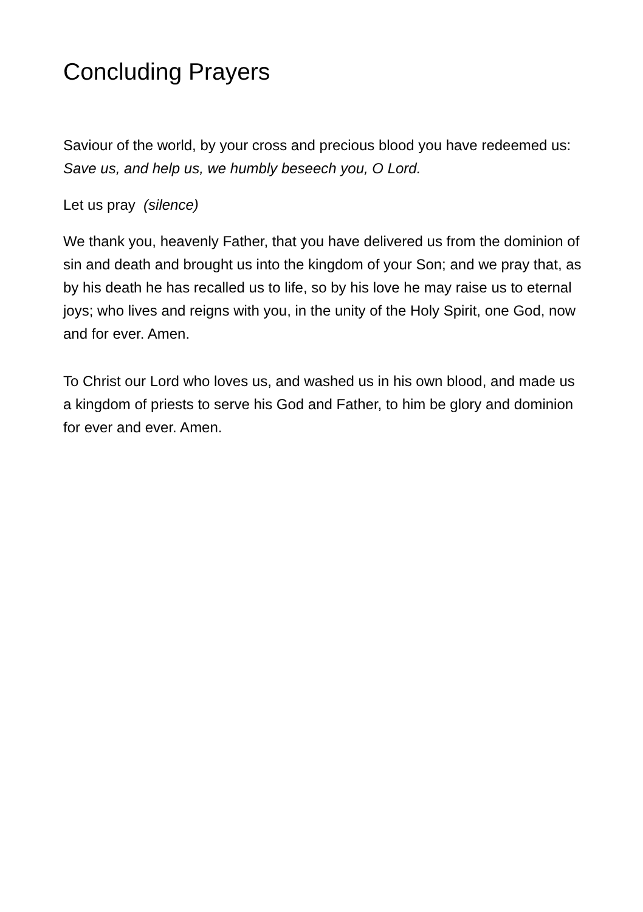Concluding Prayers
Saviour of the world, by your cross and precious blood you have redeemed us:
Save us, and help us, we humbly beseech you, O Lord.
Let us pray (silence)
We thank you, heavenly Father, that you have delivered us from the dominion of sin and death and brought us into the kingdom of your Son; and we pray that, as by his death he has recalled us to life, so by his love he may raise us to eternal joys; who lives and reigns with you, in the unity of the Holy Spirit, one God, now and for ever. Amen.
To Christ our Lord who loves us, and washed us in his own blood, and made us a kingdom of priests to serve his God and Father, to him be glory and dominion for ever and ever. Amen.